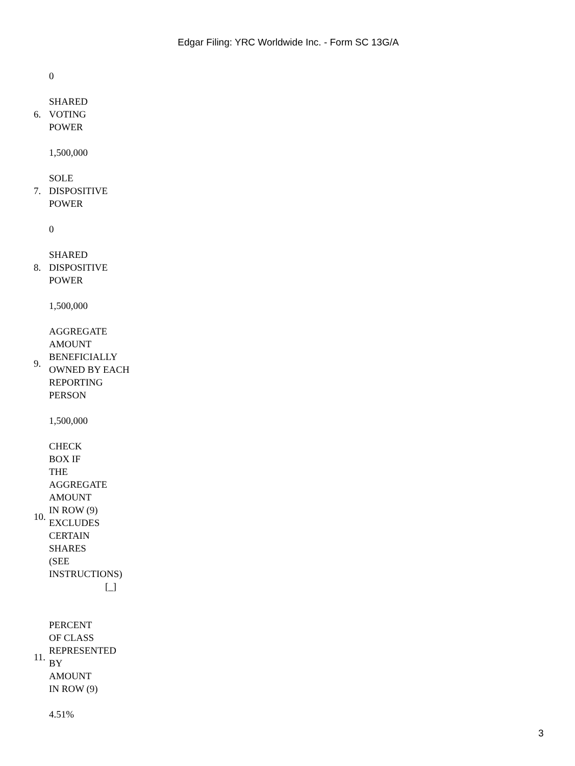Edgar Filing: YRC Worldwide Inc. - Form SC 13G/A
| | 0 |
| 6. | SHARED VOTING POWER |
| | 1,500,000 |
| 7. | SOLE DISPOSITIVE POWER |
| | 0 |
| 8. | SHARED DISPOSITIVE POWER |
| | 1,500,000 |
| 9. | AGGREGATE AMOUNT BENEFICIALLY OWNED BY EACH REPORTING PERSON |
| | 1,500,000 |
| 10. | CHECK BOX IF THE AGGREGATE AMOUNT IN ROW (9) EXCLUDES CERTAIN SHARES (SEE INSTRUCTIONS) [_] |
| 11. | PERCENT OF CLASS REPRESENTED BY AMOUNT IN ROW (9) |
| | 4.51% |
3